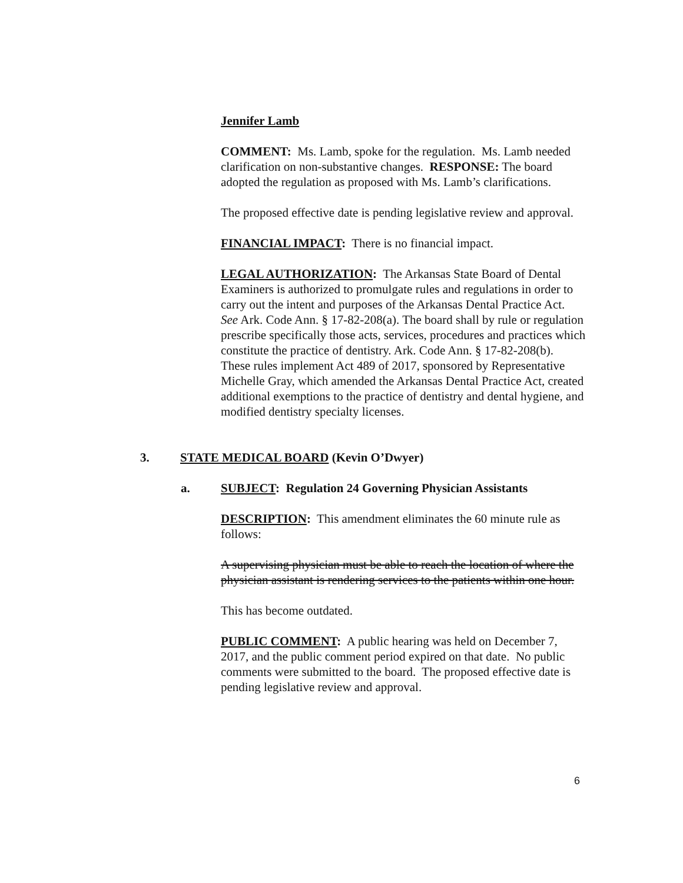Jennifer Lamb
COMMENT: Ms. Lamb, spoke for the regulation. Ms. Lamb needed clarification on non-substantive changes. RESPONSE: The board adopted the regulation as proposed with Ms. Lamb’s clarifications.
The proposed effective date is pending legislative review and approval.
FINANCIAL IMPACT: There is no financial impact.
LEGAL AUTHORIZATION: The Arkansas State Board of Dental Examiners is authorized to promulgate rules and regulations in order to carry out the intent and purposes of the Arkansas Dental Practice Act. See Ark. Code Ann. § 17-82-208(a). The board shall by rule or regulation prescribe specifically those acts, services, procedures and practices which constitute the practice of dentistry. Ark. Code Ann. § 17-82-208(b). These rules implement Act 489 of 2017, sponsored by Representative Michelle Gray, which amended the Arkansas Dental Practice Act, created additional exemptions to the practice of dentistry and dental hygiene, and modified dentistry specialty licenses.
3. STATE MEDICAL BOARD (Kevin O’Dwyer)
a. SUBJECT: Regulation 24 Governing Physician Assistants
DESCRIPTION: This amendment eliminates the 60 minute rule as follows:
A supervising physician must be able to reach the location of where the physician assistant is rendering services to the patients within one hour.
This has become outdated.
PUBLIC COMMENT: A public hearing was held on December 7, 2017, and the public comment period expired on that date. No public comments were submitted to the board. The proposed effective date is pending legislative review and approval.
6